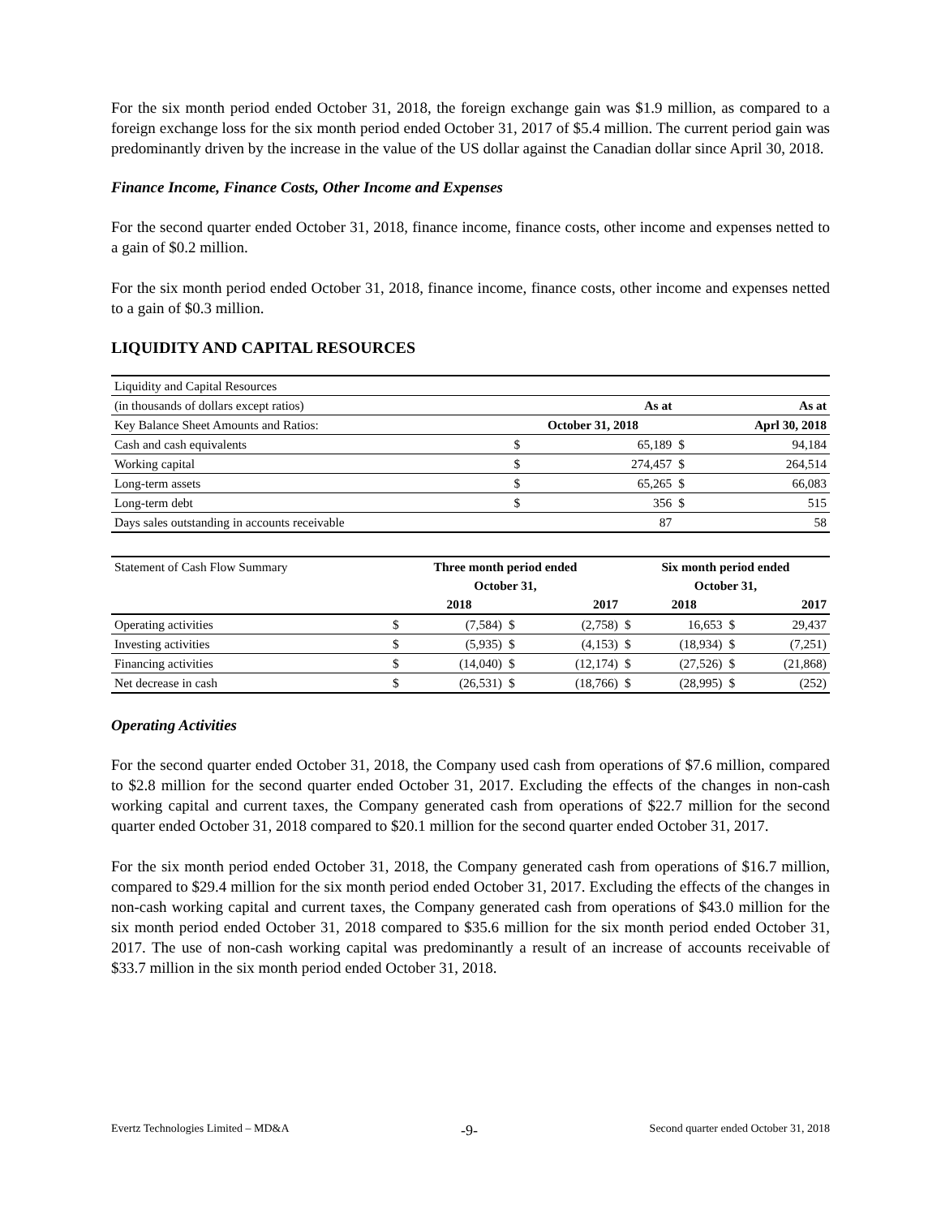For the six month period ended October 31, 2018, the foreign exchange gain was $1.9 million, as compared to a foreign exchange loss for the six month period ended October 31, 2017 of $5.4 million. The current period gain was predominantly driven by the increase in the value of the US dollar against the Canadian dollar since April 30, 2018.
Finance Income, Finance Costs, Other Income and Expenses
For the second quarter ended October 31, 2018, finance income, finance costs, other income and expenses netted to a gain of $0.2 million.
For the six month period ended October 31, 2018, finance income, finance costs, other income and expenses netted to a gain of $0.3 million.
LIQUIDITY AND CAPITAL RESOURCES
| Liquidity and Capital Resources | | | | |
| (in thousands of dollars except ratios) | | As at | | As at |
| Key Balance Sheet Amounts and Ratios: | October 31, 2018 | | | Aprl 30, 2018 |
| Cash and cash equivalents | $ | 65,189 | $ | 94,184 |
| Working capital | $ | 274,457 | $ | 264,514 |
| Long-term assets | $ | 65,265 | $ | 66,083 |
| Long-term debt | $ | 356 | $ | 515 |
| Days sales outstanding in accounts receivable | | 87 | | 58 |
| Statement of Cash Flow Summary | Three month period ended | | | | Six month period ended | | | |
| | October 31, | | | | October 31, | | | |
| | | 2018 | | 2017 | | 2018 | | 2017 |
| Operating activities | $ | (7,584) | $ | (2,758) | $ | 16,653 | $ | 29,437 |
| Investing activities | $ | (5,935) | $ | (4,153) | $ | (18,934) | $ | (7,251) |
| Financing activities | $ | (14,040) | $ | (12,174) | $ | (27,526) | $ | (21,868) |
| Net decrease in cash | $ | (26,531) | $ | (18,766) | $ | (28,995) | $ | (252) |
Operating Activities
For the second quarter ended October 31, 2018, the Company used cash from operations of $7.6 million, compared to $2.8 million for the second quarter ended October 31, 2017. Excluding the effects of the changes in non-cash working capital and current taxes, the Company generated cash from operations of $22.7 million for the second quarter ended October 31, 2018 compared to $20.1 million for the second quarter ended October 31, 2017.
For the six month period ended October 31, 2018, the Company generated cash from operations of $16.7 million, compared to $29.4 million for the six month period ended October 31, 2017. Excluding the effects of the changes in non-cash working capital and current taxes, the Company generated cash from operations of $43.0 million for the six month period ended October 31, 2018 compared to $35.6 million for the six month period ended October 31, 2017. The use of non-cash working capital was predominantly a result of an increase of accounts receivable of $33.7 million in the six month period ended October 31, 2018.
Evertz Technologies Limited – MD&A -9- Second quarter ended October 31, 2018